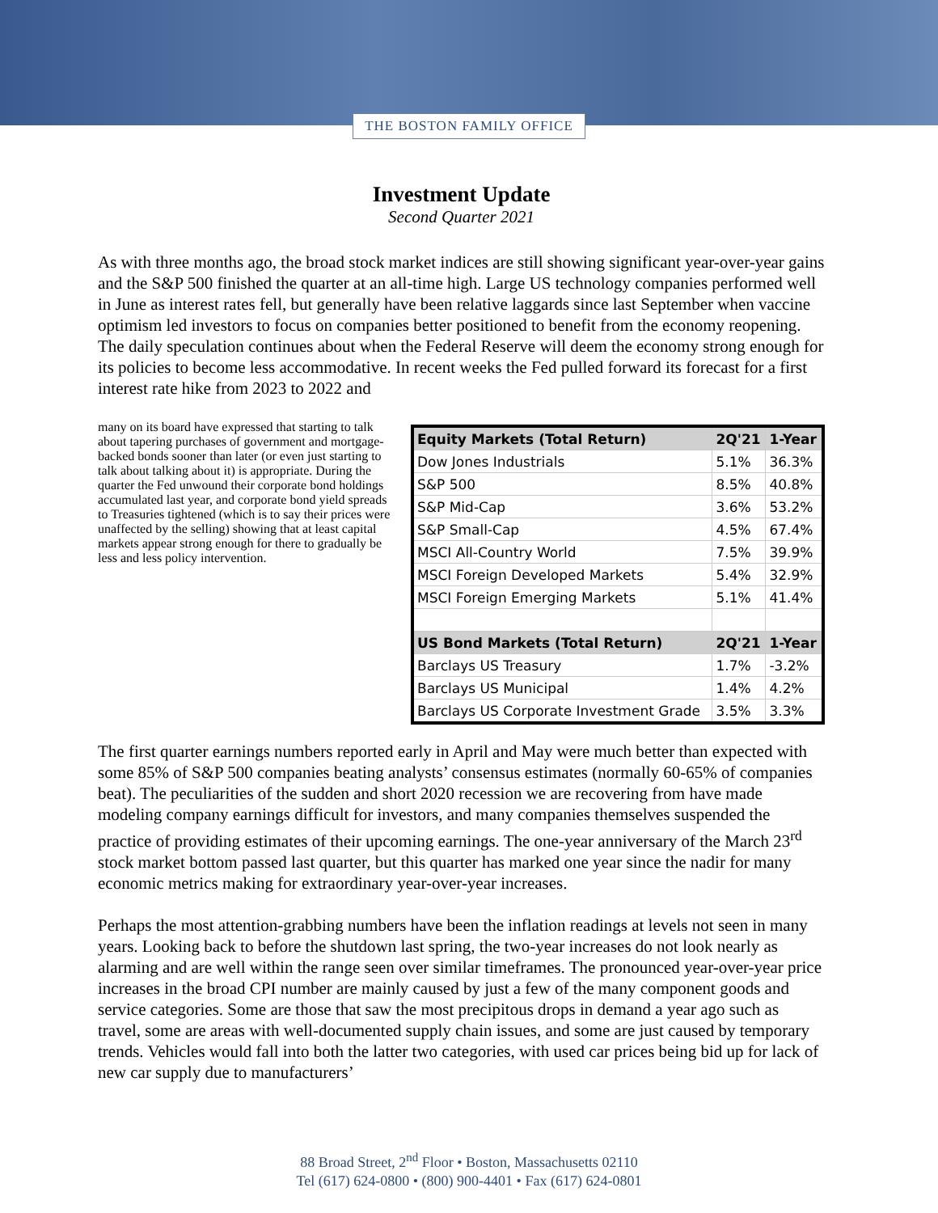THE BOSTON FAMILY OFFICE
Investment Update
Second Quarter 2021
As with three months ago, the broad stock market indices are still showing significant year-over-year gains and the S&P 500 finished the quarter at an all-time high. Large US technology companies performed well in June as interest rates fell, but generally have been relative laggards since last September when vaccine optimism led investors to focus on companies better positioned to benefit from the economy reopening. The daily speculation continues about when the Federal Reserve will deem the economy strong enough for its policies to become less accommodative. In recent weeks the Fed pulled forward its forecast for a first interest rate hike from 2023 to 2022 and
| Equity Markets (Total Return) | 2Q'21 | 1-Year |
| --- | --- | --- |
| Dow Jones Industrials | 5.1% | 36.3% |
| S&P 500 | 8.5% | 40.8% |
| S&P Mid-Cap | 3.6% | 53.2% |
| S&P Small-Cap | 4.5% | 67.4% |
| MSCI All-Country World | 7.5% | 39.9% |
| MSCI Foreign Developed Markets | 5.4% | 32.9% |
| MSCI Foreign Emerging Markets | 5.1% | 41.4% |
| US Bond Markets (Total Return) | 2Q'21 | 1-Year |
| Barclays US Treasury | 1.7% | -3.2% |
| Barclays US Municipal | 1.4% | 4.2% |
| Barclays US Corporate Investment Grade | 3.5% | 3.3% |
many on its board have expressed that starting to talk about tapering purchases of government and mortgage-backed bonds sooner than later (or even just starting to talk about talking about it) is appropriate. During the quarter the Fed unwound their corporate bond holdings accumulated last year, and corporate bond yield spreads to Treasuries tightened (which is to say their prices were unaffected by the selling) showing that at least capital markets appear strong enough for there to gradually be less and less policy intervention.
The first quarter earnings numbers reported early in April and May were much better than expected with some 85% of S&P 500 companies beating analysts’ consensus estimates (normally 60-65% of companies beat). The peculiarities of the sudden and short 2020 recession we are recovering from have made modeling company earnings difficult for investors, and many companies themselves suspended the practice of providing estimates of their upcoming earnings. The one-year anniversary of the March 23<sup>rd</sup> stock market bottom passed last quarter, but this quarter has marked one year since the nadir for many economic metrics making for extraordinary year-over-year increases.
Perhaps the most attention-grabbing numbers have been the inflation readings at levels not seen in many years. Looking back to before the shutdown last spring, the two-year increases do not look nearly as alarming and are well within the range seen over similar timeframes. The pronounced year-over-year price increases in the broad CPI number are mainly caused by just a few of the many component goods and service categories. Some are those that saw the most precipitous drops in demand a year ago such as travel, some are areas with well-documented supply chain issues, and some are just caused by temporary trends. Vehicles would fall into both the latter two categories, with used car prices being bid up for lack of new car supply due to manufacturers’
88 Broad Street, 2<sup>nd</sup> Floor • Boston, Massachusetts 02110
Tel (617) 624-0800 • (800) 900-4401 • Fax (617) 624-0801